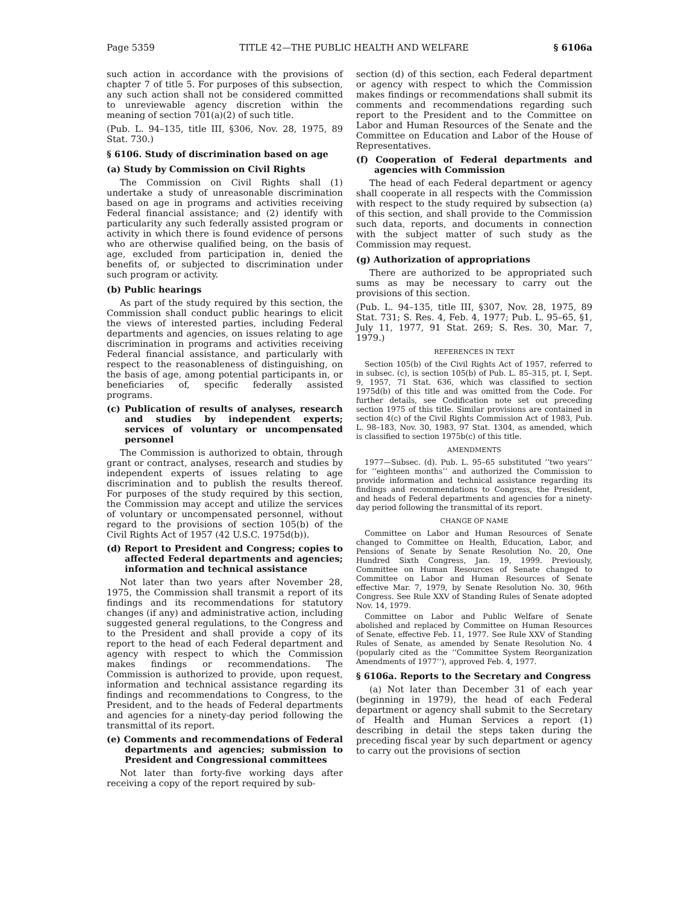Page 5359 TITLE 42—THE PUBLIC HEALTH AND WELFARE § 6106a
such action in accordance with the provisions of chapter 7 of title 5. For purposes of this subsection, any such action shall not be considered committed to unreviewable agency discretion within the meaning of section 701(a)(2) of such title.
(Pub. L. 94–135, title III, §306, Nov. 28, 1975, 89 Stat. 730.)
§ 6106. Study of discrimination based on age
(a) Study by Commission on Civil Rights
The Commission on Civil Rights shall (1) undertake a study of unreasonable discrimination based on age in programs and activities receiving Federal financial assistance; and (2) identify with particularity any such federally assisted program or activity in which there is found evidence of persons who are otherwise qualified being, on the basis of age, excluded from participation in, denied the benefits of, or subjected to discrimination under such program or activity.
(b) Public hearings
As part of the study required by this section, the Commission shall conduct public hearings to elicit the views of interested parties, including Federal departments and agencies, on issues relating to age discrimination in programs and activities receiving Federal financial assistance, and particularly with respect to the reasonableness of distinguishing, on the basis of age, among potential participants in, or beneficiaries of, specific federally assisted programs.
(c) Publication of results of analyses, research and studies by independent experts; services of voluntary or uncompensated personnel
The Commission is authorized to obtain, through grant or contract, analyses, research and studies by independent experts of issues relating to age discrimination and to publish the results thereof. For purposes of the study required by this section, the Commission may accept and utilize the services of voluntary or uncompensated personnel, without regard to the provisions of section 105(b) of the Civil Rights Act of 1957 (42 U.S.C. 1975d(b)).
(d) Report to President and Congress; copies to affected Federal departments and agencies; information and technical assistance
Not later than two years after November 28, 1975, the Commission shall transmit a report of its findings and its recommendations for statutory changes (if any) and administrative action, including suggested general regulations, to the Congress and to the President and shall provide a copy of its report to the head of each Federal department and agency with respect to which the Commission makes findings or recommendations. The Commission is authorized to provide, upon request, information and technical assistance regarding its findings and recommendations to Congress, to the President, and to the heads of Federal departments and agencies for a ninety-day period following the transmittal of its report.
(e) Comments and recommendations of Federal departments and agencies; submission to President and Congressional committees
Not later than forty-five working days after receiving a copy of the report required by sub-
section (d) of this section, each Federal department or agency with respect to which the Commission makes findings or recommendations shall submit its comments and recommendations regarding such report to the President and to the Committee on Labor and Human Resources of the Senate and the Committee on Education and Labor of the House of Representatives.
(f) Cooperation of Federal departments and agencies with Commission
The head of each Federal department or agency shall cooperate in all respects with the Commission with respect to the study required by subsection (a) of this section, and shall provide to the Commission such data, reports, and documents in connection with the subject matter of such study as the Commission may request.
(g) Authorization of appropriations
There are authorized to be appropriated such sums as may be necessary to carry out the provisions of this section.
(Pub. L. 94–135, title III, §307, Nov. 28, 1975, 89 Stat. 731; S. Res. 4, Feb. 4, 1977; Pub. L. 95–65, §1, July 11, 1977, 91 Stat. 269; S. Res. 30, Mar. 7, 1979.)
REFERENCES IN TEXT
Section 105(b) of the Civil Rights Act of 1957, referred to in subsec. (c), is section 105(b) of Pub. L. 85–315, pt. I, Sept. 9, 1957, 71 Stat. 636, which was classified to section 1975d(b) of this title and was omitted from the Code. For further details, see Codification note set out preceding section 1975 of this title. Similar provisions are contained in section 4(c) of the Civil Rights Commission Act of 1983, Pub. L. 98–183, Nov. 30, 1983, 97 Stat. 1304, as amended, which is classified to section 1975b(c) of this title.
AMENDMENTS
1977—Subsec. (d). Pub. L. 95–65 substituted ‘‘two years’’ for ‘‘eighteen months’’ and authorized the Commission to provide information and technical assistance regarding its findings and recommendations to Congress, the President, and heads of Federal departments and agencies for a ninety-day period following the transmittal of its report.
CHANGE OF NAME
Committee on Labor and Human Resources of Senate changed to Committee on Health, Education, Labor, and Pensions of Senate by Senate Resolution No. 20, One Hundred Sixth Congress, Jan. 19, 1999. Previously, Committee on Human Resources of Senate changed to Committee on Labor and Human Resources of Senate effective Mar. 7, 1979, by Senate Resolution No. 30, 96th Congress. See Rule XXV of Standing Rules of Senate adopted Nov. 14, 1979.
Committee on Labor and Public Welfare of Senate abolished and replaced by Committee on Human Resources of Senate, effective Feb. 11, 1977. See Rule XXV of Standing Rules of Senate, as amended by Senate Resolution No. 4 (popularly cited as the ‘‘Committee System Reorganization Amendments of 1977’’), approved Feb. 4, 1977.
§ 6106a. Reports to the Secretary and Congress
(a) Not later than December 31 of each year (beginning in 1979), the head of each Federal department or agency shall submit to the Secretary of Health and Human Services a report (1) describing in detail the steps taken during the preceding fiscal year by such department or agency to carry out the provisions of section